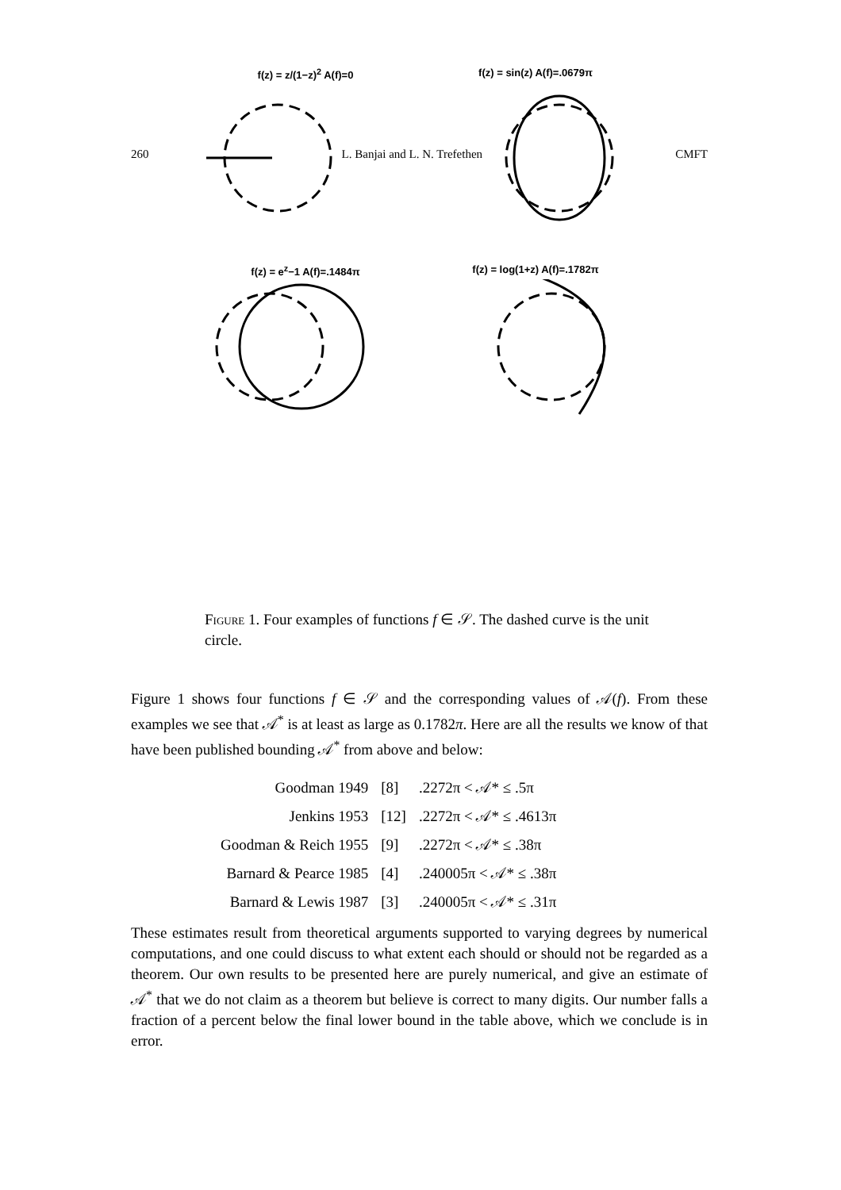260 L. Banjai and L. N. Trefethen CMFT
f(z) = z/(1−z)<sup>2</sup> A(f)=0
f(z) = sin(z) A(f)=.0679π
f(z) = e<sup>z</sup>−1 A(f)=.1484π
f(z) = log(1+z) A(f)=.1782π
Figure 1. Four examples of functions f ∈ 𝒮. The dashed curve is the unit circle.
Figure 1 shows four functions f ∈ 𝒮 and the corresponding values of 𝒜(f). From these examples we see that 𝒜<sup>*</sup> is at least as large as 0.1782π. Here are all the results we know of that have been published bounding 𝒜<sup>*</sup> from above and below:
| Goodman 1949 | [8] | .2272π < 𝒜* ≤ .5π |
| Jenkins 1953 | [12] | .2272π < 𝒜* ≤ .4613π |
| Goodman & Reich 1955 | [9] | .2272π < 𝒜* ≤ .38π |
| Barnard & Pearce 1985 | [4] | .240005π < 𝒜* ≤ .38π |
| Barnard & Lewis 1987 | [3] | .240005π < 𝒜* ≤ .31π |
These estimates result from theoretical arguments supported to varying degrees by numerical computations, and one could discuss to what extent each should or should not be regarded as a theorem. Our own results to be presented here are purely numerical, and give an estimate of 𝒜<sup>*</sup> that we do not claim as a theorem but believe is correct to many digits. Our number falls a fraction of a percent below the final lower bound in the table above, which we conclude is in error.